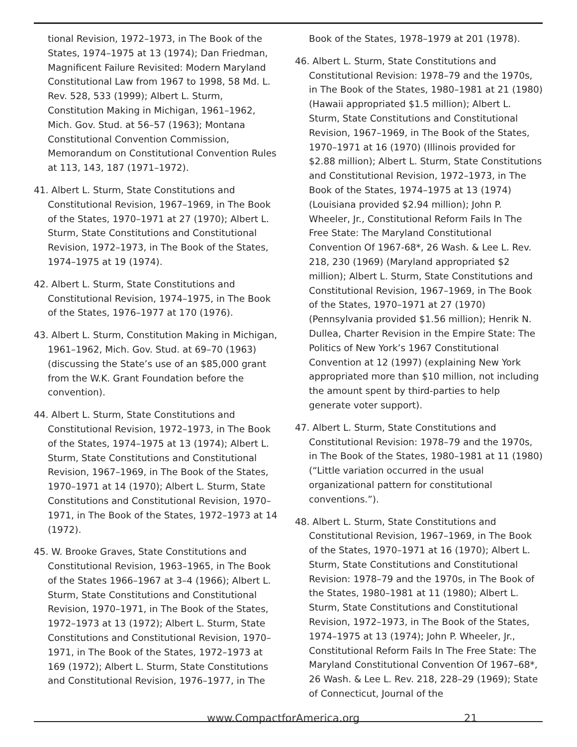tional Revision, 1972–1973, in The Book of the States, 1974–1975 at 13 (1974); Dan Friedman, Magnificent Failure Revisited: Modern Maryland Constitutional Law from 1967 to 1998, 58 Md. L. Rev. 528, 533 (1999); Albert L. Sturm, Constitution Making in Michigan, 1961–1962, Mich. Gov. Stud. at 56–57 (1963); Montana Constitutional Convention Commission, Memorandum on Constitutional Convention Rules at 113, 143, 187 (1971–1972).
41. Albert L. Sturm, State Constitutions and Constitutional Revision, 1967–1969, in The Book of the States, 1970–1971 at 27 (1970); Albert L. Sturm, State Constitutions and Constitutional Revision, 1972–1973, in The Book of the States, 1974–1975 at 19 (1974).
42. Albert L. Sturm, State Constitutions and Constitutional Revision, 1974–1975, in The Book of the States, 1976–1977 at 170 (1976).
43. Albert L. Sturm, Constitution Making in Michigan, 1961–1962, Mich. Gov. Stud. at 69–70 (1963) (discussing the State’s use of an $85,000 grant from the W.K. Grant Foundation before the convention).
44. Albert L. Sturm, State Constitutions and Constitutional Revision, 1972–1973, in The Book of the States, 1974–1975 at 13 (1974); Albert L. Sturm, State Constitutions and Constitutional Revision, 1967–1969, in The Book of the States, 1970–1971 at 14 (1970); Albert L. Sturm, State Constitutions and Constitutional Revision, 1970–1971, in The Book of the States, 1972–1973 at 14 (1972).
45. W. Brooke Graves, State Constitutions and Constitutional Revision, 1963–1965, in The Book of the States 1966–1967 at 3–4 (1966); Albert L. Sturm, State Constitutions and Constitutional Revision, 1970–1971, in The Book of the States, 1972–1973 at 13 (1972); Albert L. Sturm, State Constitutions and Constitutional Revision, 1970–1971, in The Book of the States, 1972–1973 at 169 (1972); Albert L. Sturm, State Constitutions and Constitutional Revision, 1976–1977, in The
Book of the States, 1978–1979 at 201 (1978).
46. Albert L. Sturm, State Constitutions and Constitutional Revision: 1978–79 and the 1970s, in The Book of the States, 1980–1981 at 21 (1980) (Hawaii appropriated $1.5 million); Albert L. Sturm, State Constitutions and Constitutional Revision, 1967–1969, in The Book of the States, 1970–1971 at 16 (1970) (Illinois provided for $2.88 million); Albert L. Sturm, State Constitutions and Constitutional Revision, 1972–1973, in The Book of the States, 1974–1975 at 13 (1974) (Louisiana provided $2.94 million); John P. Wheeler, Jr., Constitutional Reform Fails In The Free State: The Maryland Constitutional Convention Of 1967-68*, 26 Wash. & Lee L. Rev. 218, 230 (1969) (Maryland appropriated $2 million); Albert L. Sturm, State Constitutions and Constitutional Revision, 1967–1969, in The Book of the States, 1970–1971 at 27 (1970) (Pennsylvania provided $1.56 million); Henrik N. Dullea, Charter Revision in the Empire State: The Politics of New York’s 1967 Constitutional Convention at 12 (1997) (explaining New York appropriated more than $10 million, not including the amount spent by third-parties to help generate voter support).
47. Albert L. Sturm, State Constitutions and Constitutional Revision: 1978–79 and the 1970s, in The Book of the States, 1980–1981 at 11 (1980) (“Little variation occurred in the usual organizational pattern for constitutional conventions.”).
48. Albert L. Sturm, State Constitutions and Constitutional Revision, 1967–1969, in The Book of the States, 1970–1971 at 16 (1970); Albert L. Sturm, State Constitutions and Constitutional Revision: 1978–79 and the 1970s, in The Book of the States, 1980–1981 at 11 (1980); Albert L. Sturm, State Constitutions and Constitutional Revision, 1972–1973, in The Book of the States, 1974–1975 at 13 (1974); John P. Wheeler, Jr., Constitutional Reform Fails In The Free State: The Maryland Constitutional Convention Of 1967–68*, 26 Wash. & Lee L. Rev. 218, 228–29 (1969); State of Connecticut, Journal of the
www.CompactforAmerica.org 21